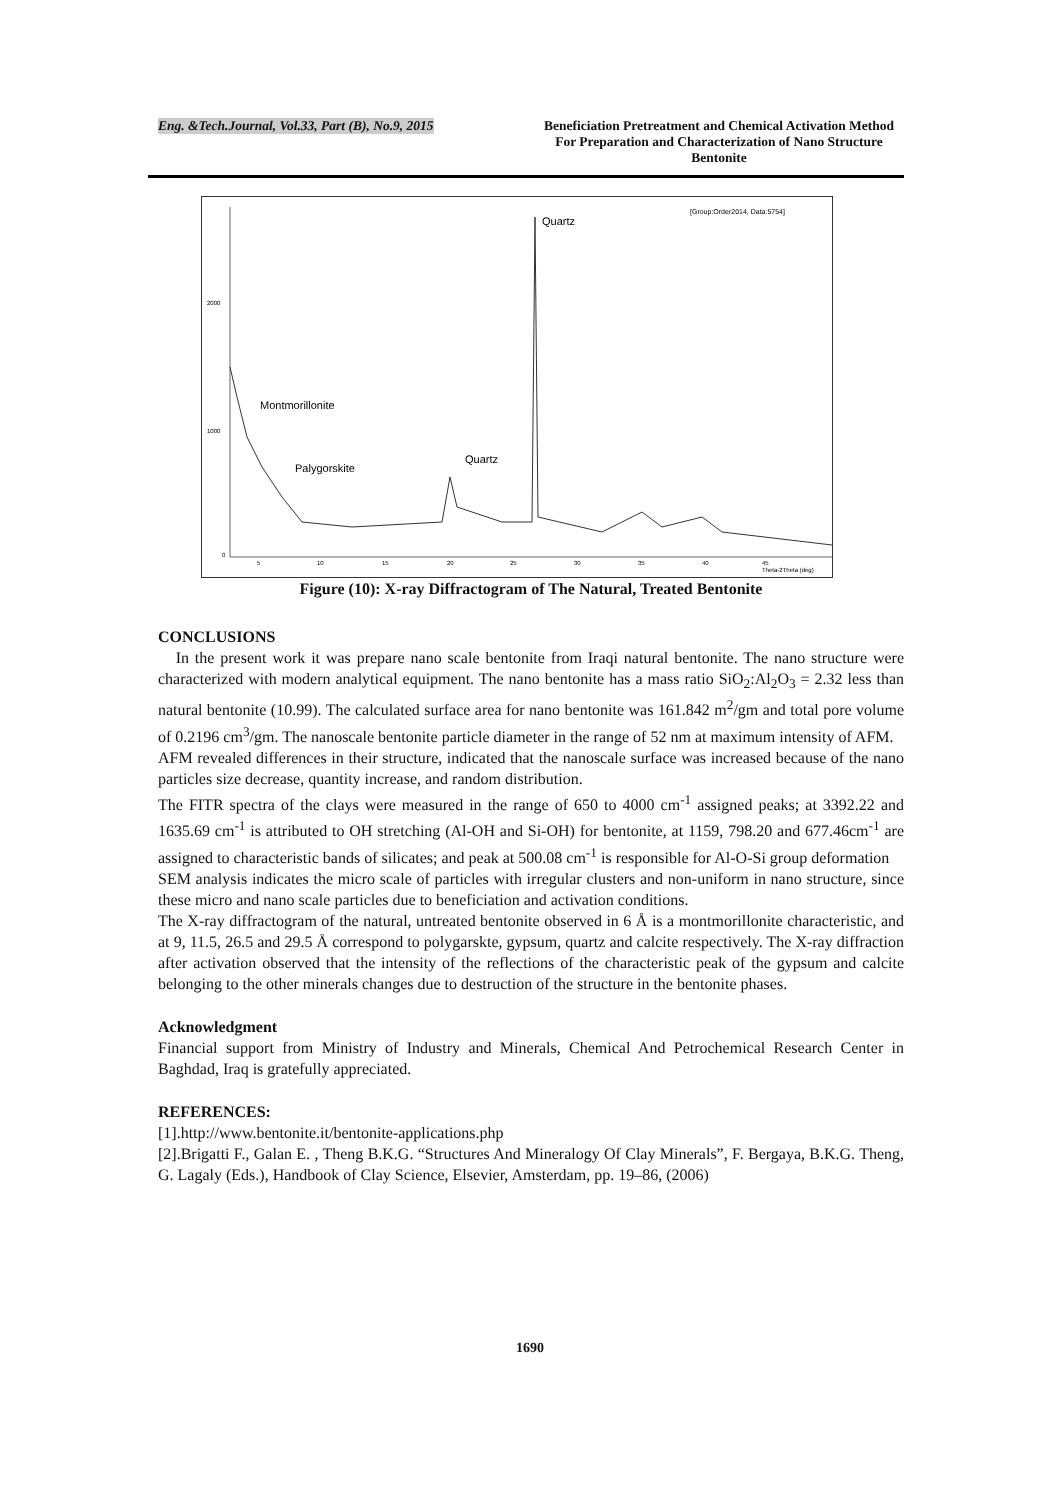Eng. &Tech.Journal, Vol.33, Part (B), No.9, 2015 Beneficiation Pretreatment and Chemical Activation Method For Preparation and Characterization of Nano Structure Bentonite
Quartz
[Group:Order2014, Data:5754]
Montmorillonite
Quartz
Palygorskite
2000
1000
0
5
10
15
20
25
30
35
40
45
Theta-2Theta (deg)
Figure (10): X-ray Diffractogram of The Natural, Treated Bentonite
CONCLUSIONS
In the present work it was prepare nano scale bentonite from Iraqi natural bentonite. The nano structure were characterized with modern analytical equipment. The nano bentonite has a mass ratio SiO<sub>2</sub>:Al<sub>2</sub>O<sub>3</sub> = 2.32 less than natural bentonite (10.99). The calculated surface area for nano bentonite was 161.842 m<sup>2</sup>/gm and total pore volume of 0.2196 cm<sup>3</sup>/gm. The nanoscale bentonite particle diameter in the range of 52 nm at maximum intensity of AFM.
AFM revealed differences in their structure, indicated that the nanoscale surface was increased because of the nano particles size decrease, quantity increase, and random distribution.
The FITR spectra of the clays were measured in the range of 650 to 4000 cm<sup>-1</sup> assigned peaks; at 3392.22 and 1635.69 cm<sup>-1</sup> is attributed to OH stretching (Al-OH and Si-OH) for bentonite, at 1159, 798.20 and 677.46cm<sup>-1</sup> are assigned to characteristic bands of silicates; and peak at 500.08 cm<sup>-1</sup> is responsible for Al-O-Si group deformation
SEM analysis indicates the micro scale of particles with irregular clusters and non-uniform in nano structure, since these micro and nano scale particles due to beneficiation and activation conditions.
The X-ray diffractogram of the natural, untreated bentonite observed in 6 Å is a montmorillonite characteristic, and at 9, 11.5, 26.5 and 29.5 Å correspond to polygarskte, gypsum, quartz and calcite respectively. The X-ray diffraction after activation observed that the intensity of the reflections of the characteristic peak of the gypsum and calcite belonging to the other minerals changes due to destruction of the structure in the bentonite phases.
Acknowledgment
Financial support from Ministry of Industry and Minerals, Chemical And Petrochemical Research Center in Baghdad, Iraq is gratefully appreciated.
REFERENCES:
[1].http://www.bentonite.it/bentonite-applications.php
[2].Brigatti F., Galan E. , Theng B.K.G. “Structures And Mineralogy Of Clay Minerals”, F. Bergaya, B.K.G. Theng, G. Lagaly (Eds.), Handbook of Clay Science, Elsevier, Amsterdam, pp. 19–86, (2006)
1690